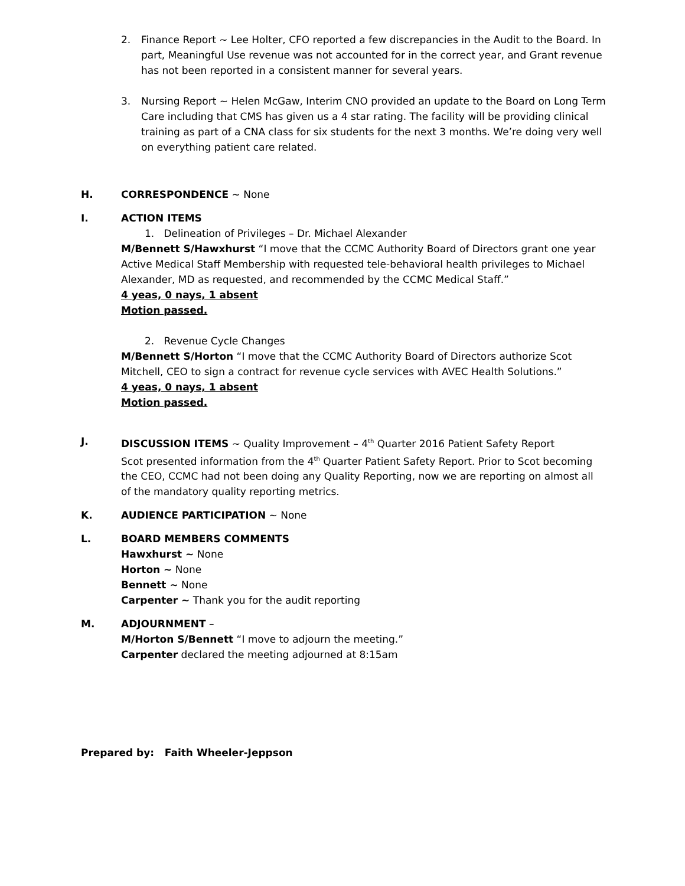2. Finance Report ~ Lee Holter, CFO reported a few discrepancies in the Audit to the Board. In part, Meaningful Use revenue was not accounted for in the correct year, and Grant revenue has not been reported in a consistent manner for several years.
3. Nursing Report ~ Helen McGaw, Interim CNO provided an update to the Board on Long Term Care including that CMS has given us a 4 star rating. The facility will be providing clinical training as part of a CNA class for six students for the next 3 months. We’re doing very well on everything patient care related.
H. CORRESPONDENCE ~ None
I. ACTION ITEMS
1. Delineation of Privileges – Dr. Michael Alexander
M/Bennett S/Hawxhurst “I move that the CCMC Authority Board of Directors grant one year Active Medical Staff Membership with requested tele-behavioral health privileges to Michael Alexander, MD as requested, and recommended by the CCMC Medical Staff.”
4 yeas, 0 nays, 1 absent
Motion passed.
2. Revenue Cycle Changes
M/Bennett S/Horton “I move that the CCMC Authority Board of Directors authorize Scot Mitchell, CEO to sign a contract for revenue cycle services with AVEC Health Solutions.”
4 yeas, 0 nays, 1 absent
Motion passed.
J. DISCUSSION ITEMS ~ Quality Improvement – 4<sup>th</sup> Quarter 2016 Patient Safety Report
Scot presented information from the 4<sup>th</sup> Quarter Patient Safety Report. Prior to Scot becoming the CEO, CCMC had not been doing any Quality Reporting, now we are reporting on almost all of the mandatory quality reporting metrics.
K. AUDIENCE PARTICIPATION ~ None
L. BOARD MEMBERS COMMENTS
Hawxhurst ~ None
Horton ~ None
Bennett ~ None
Carpenter ~ Thank you for the audit reporting
M. ADJOURNMENT –
M/Horton S/Bennett “I move to adjourn the meeting.”
Carpenter declared the meeting adjourned at 8:15am
Prepared by: Faith Wheeler-Jeppson